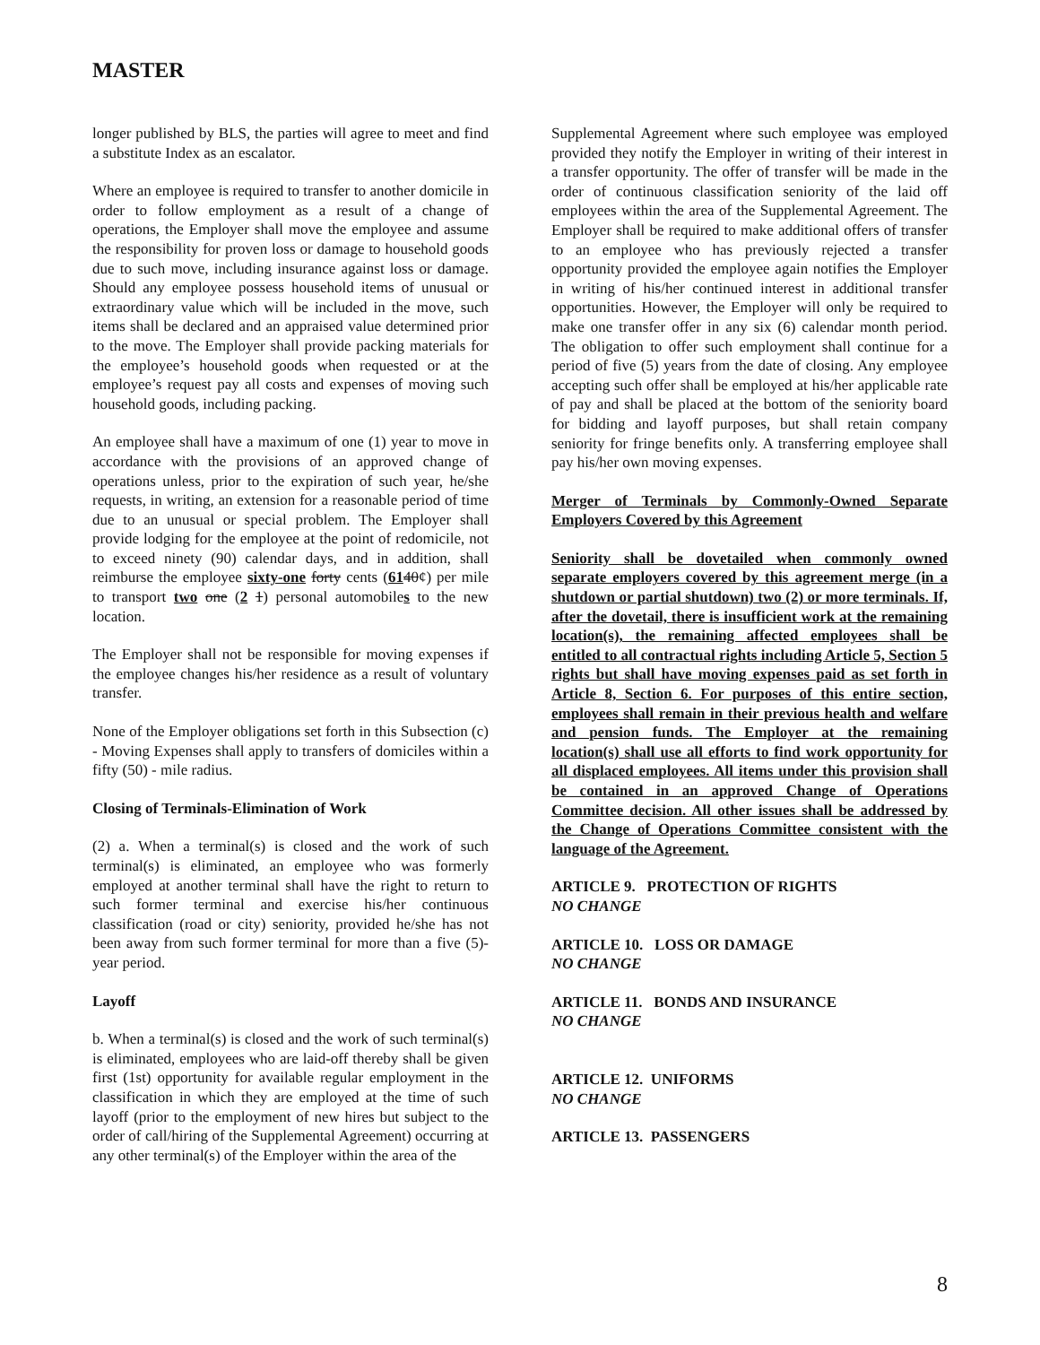MASTER
longer published by BLS, the parties will agree to meet and find a substitute Index as an escalator.
Where an employee is required to transfer to another domicile in order to follow employment as a result of a change of operations, the Employer shall move the employee and assume the responsibility for proven loss or damage to household goods due to such move, including insurance against loss or damage. Should any employee possess household items of unusual or extraordinary value which will be included in the move, such items shall be declared and an appraised value determined prior to the move. The Employer shall provide packing materials for the employee’s household goods when requested or at the employee’s request pay all costs and expenses of moving such household goods, including packing.
An employee shall have a maximum of one (1) year to move in accordance with the provisions of an approved change of operations unless, prior to the expiration of such year, he/she requests, in writing, an extension for a reasonable period of time due to an unusual or special problem. The Employer shall provide lodging for the employee at the point of redomicile, not to exceed ninety (90) calendar days, and in addition, shall reimburse the employee sixty-one forty cents (6140¢) per mile to transport two one (2 1) personal automobiles to the new location.
The Employer shall not be responsible for moving expenses if the employee changes his/her residence as a result of voluntary transfer.
None of the Employer obligations set forth in this Subsection (c) - Moving Expenses shall apply to transfers of domiciles within a fifty (50) - mile radius.
Closing of Terminals-Elimination of Work
(2) a. When a terminal(s) is closed and the work of such terminal(s) is eliminated, an employee who was formerly employed at another terminal shall have the right to return to such former terminal and exercise his/her continuous classification (road or city) seniority, provided he/she has not been away from such former terminal for more than a five (5)-year period.
Layoff
b. When a terminal(s) is closed and the work of such terminal(s) is eliminated, employees who are laid-off thereby shall be given first (1st) opportunity for available regular employment in the classification in which they are employed at the time of such layoff (prior to the employment of new hires but subject to the order of call/hiring of the Supplemental Agreement) occurring at any other terminal(s) of the Employer within the area of the
Supplemental Agreement where such employee was employed provided they notify the Employer in writing of their interest in a transfer opportunity. The offer of transfer will be made in the order of continuous classification seniority of the laid off employees within the area of the Supplemental Agreement. The Employer shall be required to make additional offers of transfer to an employee who has previously rejected a transfer opportunity provided the employee again notifies the Employer in writing of his/her continued interest in additional transfer opportunities. However, the Employer will only be required to make one transfer offer in any six (6) calendar month period. The obligation to offer such employment shall continue for a period of five (5) years from the date of closing. Any employee accepting such offer shall be employed at his/her applicable rate of pay and shall be placed at the bottom of the seniority board for bidding and layoff purposes, but shall retain company seniority for fringe benefits only. A transferring employee shall pay his/her own moving expenses.
Merger of Terminals by Commonly-Owned Separate Employers Covered by this Agreement
Seniority shall be dovetailed when commonly owned separate employers covered by this agreement merge (in a shutdown or partial shutdown) two (2) or more terminals. If, after the dovetail, there is insufficient work at the remaining location(s), the remaining affected employees shall be entitled to all contractual rights including Article 5, Section 5 rights but shall have moving expenses paid as set forth in Article 8, Section 6. For purposes of this entire section, employees shall remain in their previous health and welfare and pension funds. The Employer at the remaining location(s) shall use all efforts to find work opportunity for all displaced employees. All items under this provision shall be contained in an approved Change of Operations Committee decision. All other issues shall be addressed by the Change of Operations Committee consistent with the language of the Agreement.
ARTICLE 9. PROTECTION OF RIGHTS
NO CHANGE
ARTICLE 10. LOSS OR DAMAGE
NO CHANGE
ARTICLE 11. BONDS AND INSURANCE
NO CHANGE
ARTICLE 12. UNIFORMS
NO CHANGE
ARTICLE 13. PASSENGERS
8